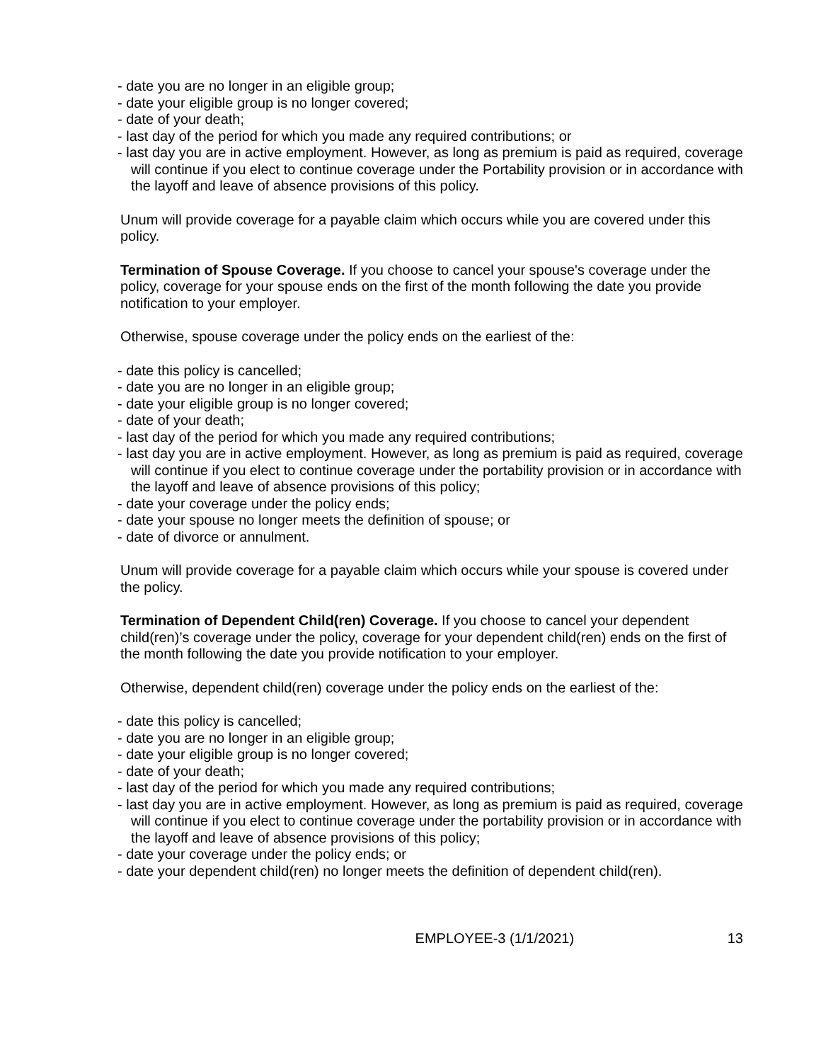- date you are no longer in an eligible group;
- date your eligible group is no longer covered;
- date of your death;
- last day of the period for which you made any required contributions; or
- last day you are in active employment. However, as long as premium is paid as required, coverage will continue if you elect to continue coverage under the Portability provision or in accordance with the layoff and leave of absence provisions of this policy.
Unum will provide coverage for a payable claim which occurs while you are covered under this policy.
Termination of Spouse Coverage. If you choose to cancel your spouse's coverage under the policy, coverage for your spouse ends on the first of the month following the date you provide notification to your employer.
Otherwise, spouse coverage under the policy ends on the earliest of the:
- date this policy is cancelled;
- date you are no longer in an eligible group;
- date your eligible group is no longer covered;
- date of your death;
- last day of the period for which you made any required contributions;
- last day you are in active employment. However, as long as premium is paid as required, coverage will continue if you elect to continue coverage under the portability provision or in accordance with the layoff and leave of absence provisions of this policy;
- date your coverage under the policy ends;
- date your spouse no longer meets the definition of spouse; or
- date of divorce or annulment.
Unum will provide coverage for a payable claim which occurs while your spouse is covered under the policy.
Termination of Dependent Child(ren) Coverage. If you choose to cancel your dependent child(ren)’s coverage under the policy, coverage for your dependent child(ren) ends on the first of the month following the date you provide notification to your employer.
Otherwise, dependent child(ren) coverage under the policy ends on the earliest of the:
- date this policy is cancelled;
- date you are no longer in an eligible group;
- date your eligible group is no longer covered;
- date of your death;
- last day of the period for which you made any required contributions;
- last day you are in active employment. However, as long as premium is paid as required, coverage will continue if you elect to continue coverage under the portability provision or in accordance with the layoff and leave of absence provisions of this policy;
- date your coverage under the policy ends; or
- date your dependent child(ren) no longer meets the definition of dependent child(ren).
EMPLOYEE-3 (1/1/2021) 13